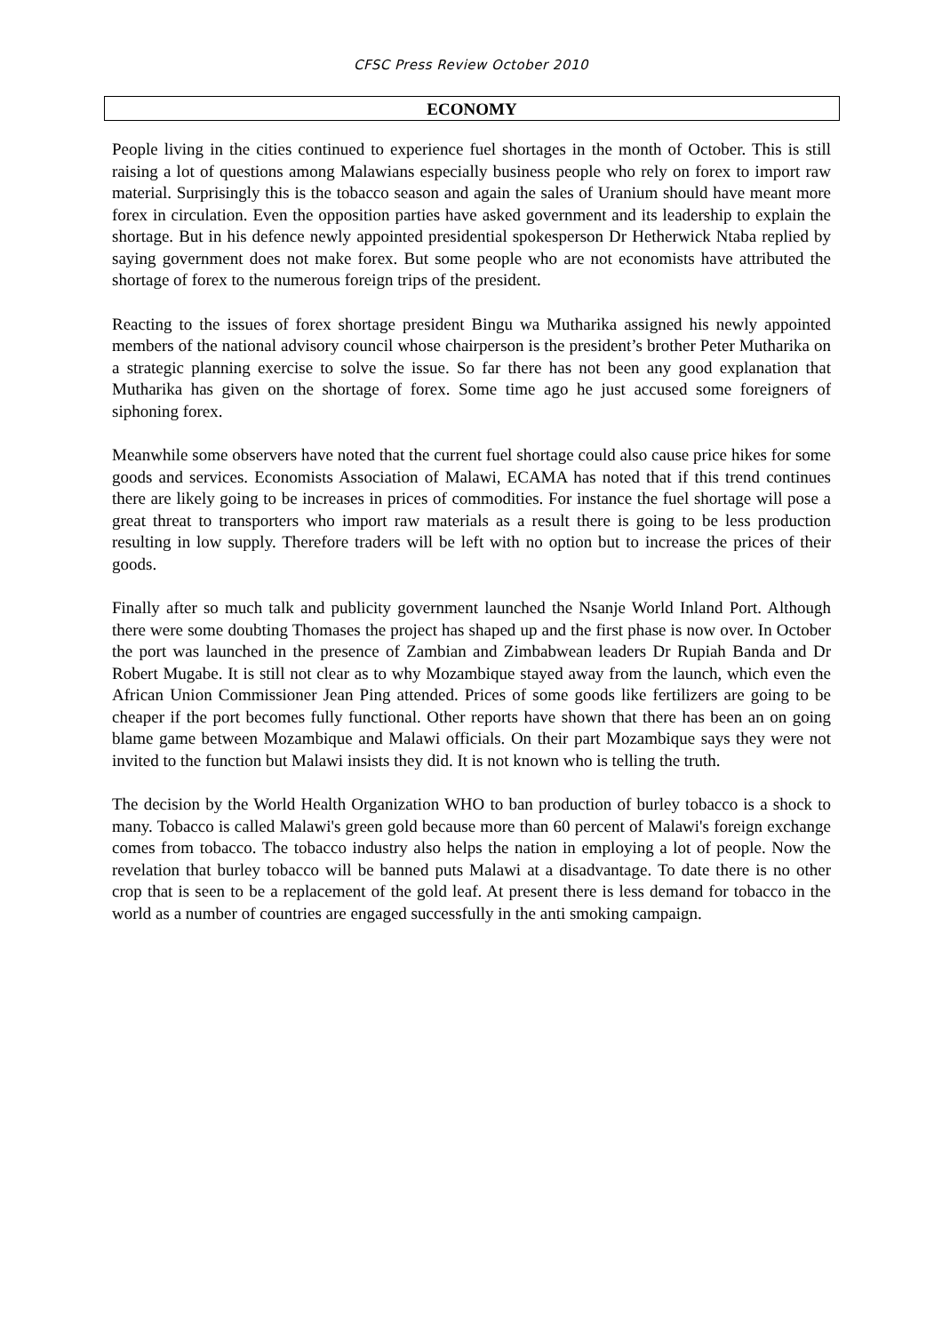CFSC Press Review October 2010
ECONOMY
People living in the cities continued to experience fuel shortages in the month of October. This is still raising a lot of questions among Malawians especially business people who rely on forex to import raw material. Surprisingly this is the tobacco season and again the sales of Uranium should have meant more forex in circulation. Even the opposition parties have asked government and its leadership to explain the shortage. But in his defence newly appointed presidential spokesperson Dr Hetherwick Ntaba replied by saying government does not make forex. But some people who are not economists have attributed the shortage of forex to the numerous foreign trips of the president.
Reacting to the issues of forex shortage president Bingu wa Mutharika assigned his newly appointed members of the national advisory council whose chairperson is the president’s brother Peter Mutharika on a strategic planning exercise to solve the issue. So far there has not been any good explanation that Mutharika has given on the shortage of forex. Some time ago he just accused some foreigners of siphoning forex.
Meanwhile some observers have noted that the current fuel shortage could also cause price hikes for some goods and services. Economists Association of Malawi, ECAMA has noted that if this trend continues there are likely going to be increases in prices of commodities. For instance the fuel shortage will pose a great threat to transporters who import raw materials as a result there is going to be less production resulting in low supply. Therefore traders will be left with no option but to increase the prices of their goods.
Finally after so much talk and publicity government launched the Nsanje World Inland Port. Although there were some doubting Thomases the project has shaped up and the first phase is now over. In October the port was launched in the presence of Zambian and Zimbabwean leaders Dr Rupiah Banda and Dr Robert Mugabe. It is still not clear as to why Mozambique stayed away from the launch, which even the African Union Commissioner Jean Ping attended. Prices of some goods like fertilizers are going to be cheaper if the port becomes fully functional. Other reports have shown that there has been an on going blame game between Mozambique and Malawi officials. On their part Mozambique says they were not invited to the function but Malawi insists they did. It is not known who is telling the truth.
The decision by the World Health Organization WHO to ban production of burley tobacco is a shock to many. Tobacco is called Malawi's green gold because more than 60 percent of Malawi's foreign exchange comes from tobacco. The tobacco industry also helps the nation in employing a lot of people. Now the revelation that burley tobacco will be banned puts Malawi at a disadvantage. To date there is no other crop that is seen to be a replacement of the gold leaf. At present there is less demand for tobacco in the world as a number of countries are engaged successfully in the anti smoking campaign.